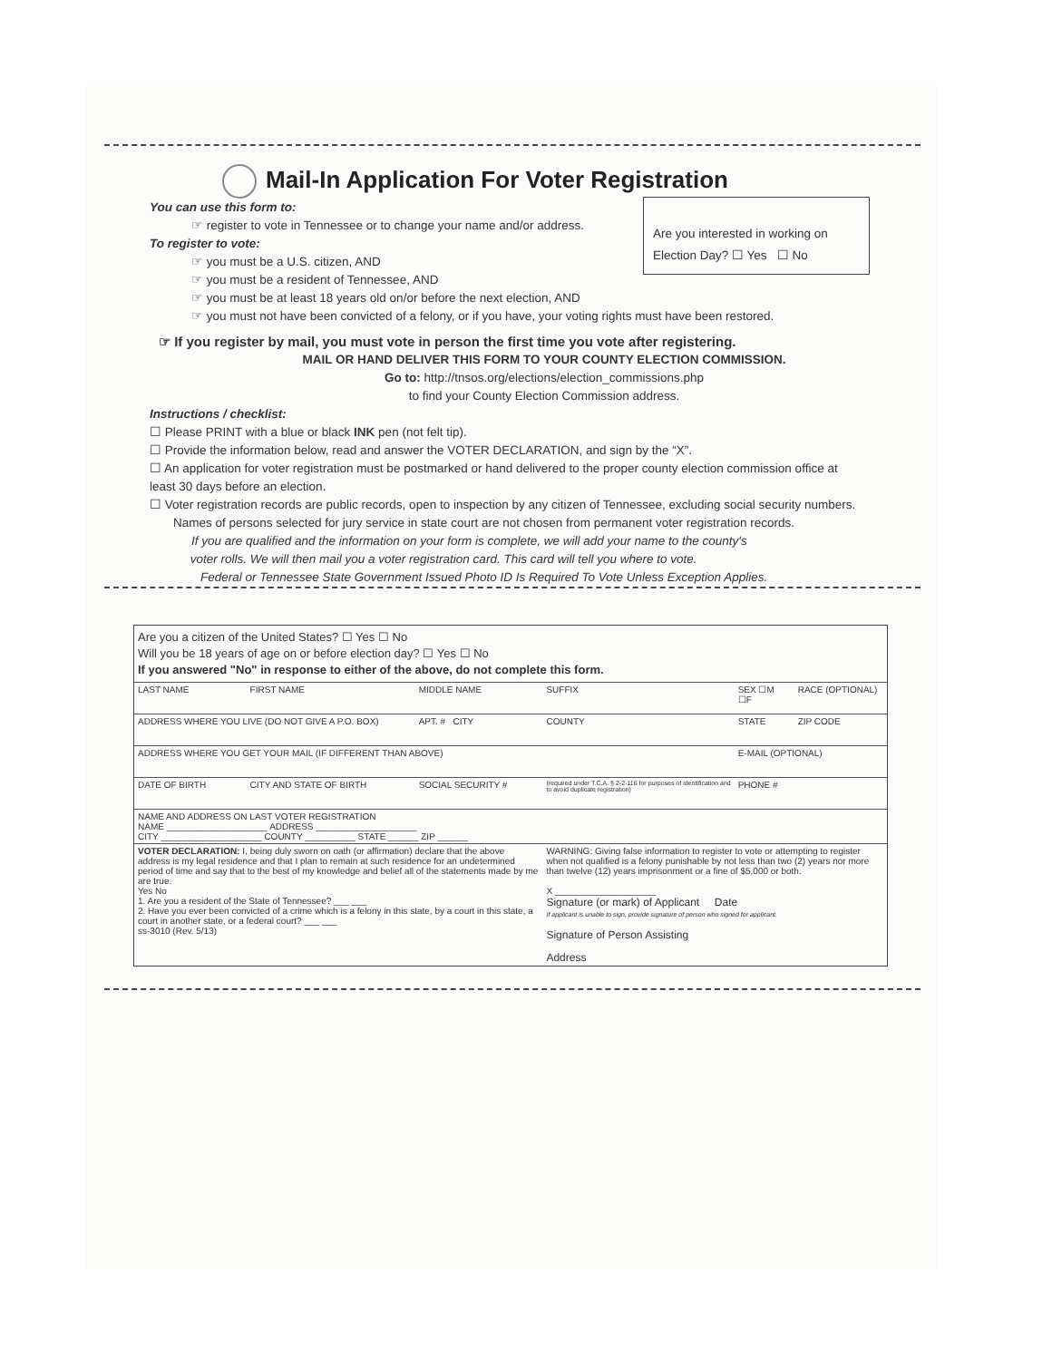Mail-In Application For Voter Registration
Are you interested in working on Election Day? ☐ Yes ☐ No
You can use this form to:
☞ register to vote in Tennessee or to change your name and/or address.
To register to vote:
☞ you must be a U.S. citizen, AND
☞ you must be a resident of Tennessee, AND
☞ you must be at least 18 years old on/or before the next election, AND
☞ you must not have been convicted of a felony, or if you have, your voting rights must have been restored.
☞ If you register by mail, you must vote in person the first time you vote after registering.
MAIL OR HAND DELIVER THIS FORM TO YOUR COUNTY ELECTION COMMISSION.
Go to: http://tnsos.org/elections/election_commissions.php
to find your County Election Commission address.
Instructions / checklist:
☐ Please PRINT with a blue or black INK pen (not felt tip).
☐ Provide the information below, read and answer the VOTER DECLARATION, and sign by the “X”.
☐ An application for voter registration must be postmarked or hand delivered to the proper county election commission office at least 30 days before an election.
☐ Voter registration records are public records, open to inspection by any citizen of Tennessee, excluding social security numbers.
Names of persons selected for jury service in state court are not chosen from permanent voter registration records.
If you are qualified and the information on your form is complete, we will add your name to the county's
voter rolls. We will then mail you a voter registration card. This card will tell you where to vote.
Federal or Tennessee State Government Issued Photo ID Is Required To Vote Unless Exception Applies.
Are you a citizen of the United States? ☐ Yes ☐ No
Will you be 18 years of age on or before election day? ☐ Yes ☐ No
If you answered "No" in response to either of the above, do not complete this form.
| LAST NAME | FIRST NAME | MIDDLE NAME | SUFFIX | SEX ☐M ☐F | RACE (OPTIONAL) |
| ADDRESS WHERE YOU LIVE (DO NOT GIVE A P.O. BOX) | | APT. # CITY | COUNTY | STATE | ZIP CODE |
| ADDRESS WHERE YOU GET YOUR MAIL (IF DIFFERENT THAN ABOVE) | | | | E-MAIL (OPTIONAL) | |
| DATE OF BIRTH | CITY AND STATE OF BIRTH | SOCIAL SECURITY # | (required under T.C.A. § 2-2-116 for purposes of identification and to avoid duplicate registration) | PHONE # | |
| NAME AND ADDRESS ON LAST VOTER REGISTRATION NAME ____________________ ADDRESS ____________________ CITY ____________________ COUNTY __________ STATE ______ ZIP ______ | | | | | |
| VOTER DECLARATION: I, being duly sworn on oath (or affirmation) declare that the above address is my legal residence and that I plan to remain at such residence for an undetermined period of time and say that to the best of my knowledge and belief all of the statements made by me are true. Yes No 1. Are you a resident of the State of Tennessee? ___ ___ 2. Have you ever been convicted of a crime which is a felony in this state, by a court in this state, a court in another state, or a federal court? ___ ___ ss-3010 (Rev. 5/13) | | | WARNING: Giving false information to register to vote or attempting to register when not qualified is a felony punishable by not less than two (2) years nor more than twelve (12) years imprisonment or a fine of $5,000 or both. X ____________________ Signature (or mark) of Applicant Date If applicant is unable to sign, provide signature of person who signed for applicant. Signature of Person Assisting Address | | |